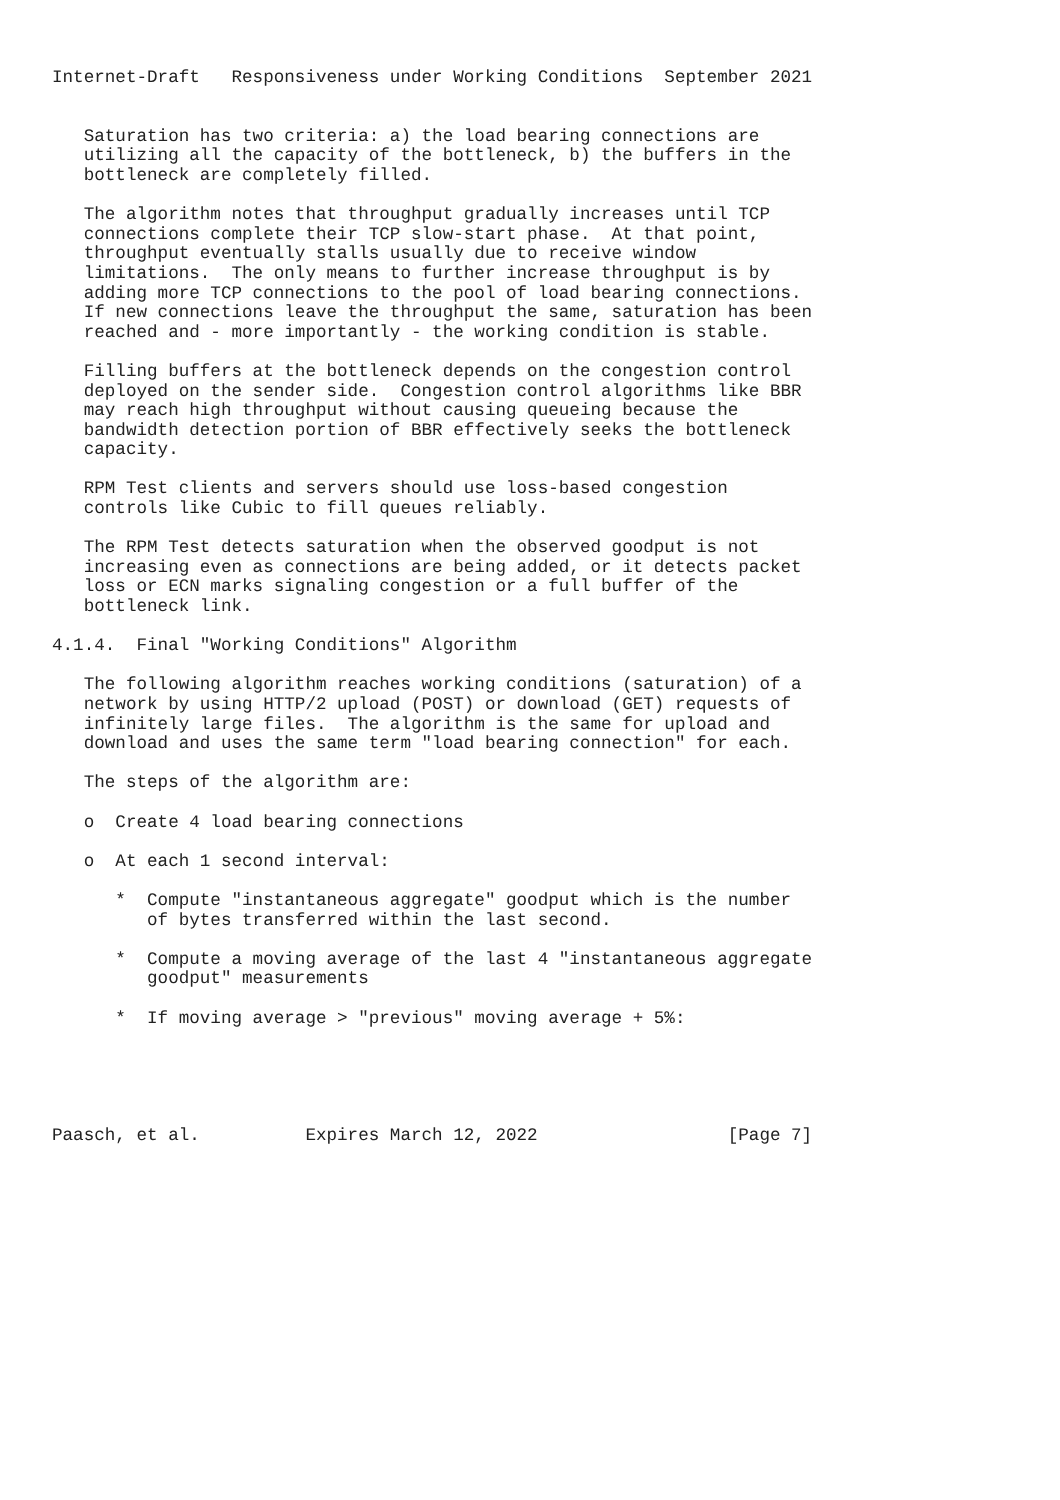Internet-Draft   Responsiveness under Working Conditions  September 2021


   Saturation has two criteria: a) the load bearing connections are
   utilizing all the capacity of the bottleneck, b) the buffers in the
   bottleneck are completely filled.

   The algorithm notes that throughput gradually increases until TCP
   connections complete their TCP slow-start phase.  At that point,
   throughput eventually stalls usually due to receive window
   limitations.  The only means to further increase throughput is by
   adding more TCP connections to the pool of load bearing connections.
   If new connections leave the throughput the same, saturation has been
   reached and - more importantly - the working condition is stable.

   Filling buffers at the bottleneck depends on the congestion control
   deployed on the sender side.  Congestion control algorithms like BBR
   may reach high throughput without causing queueing because the
   bandwidth detection portion of BBR effectively seeks the bottleneck
   capacity.

   RPM Test clients and servers should use loss-based congestion
   controls like Cubic to fill queues reliably.

   The RPM Test detects saturation when the observed goodput is not
   increasing even as connections are being added, or it detects packet
   loss or ECN marks signaling congestion or a full buffer of the
   bottleneck link.

4.1.4.  Final "Working Conditions" Algorithm

   The following algorithm reaches working conditions (saturation) of a
   network by using HTTP/2 upload (POST) or download (GET) requests of
   infinitely large files.  The algorithm is the same for upload and
   download and uses the same term "load bearing connection" for each.

   The steps of the algorithm are:

   o  Create 4 load bearing connections

   o  At each 1 second interval:

      *  Compute "instantaneous aggregate" goodput which is the number
         of bytes transferred within the last second.

      *  Compute a moving average of the last 4 "instantaneous aggregate
         goodput" measurements

      *  If moving average > "previous" moving average + 5%:





Paasch, et al.          Expires March 12, 2022                  [Page 7]